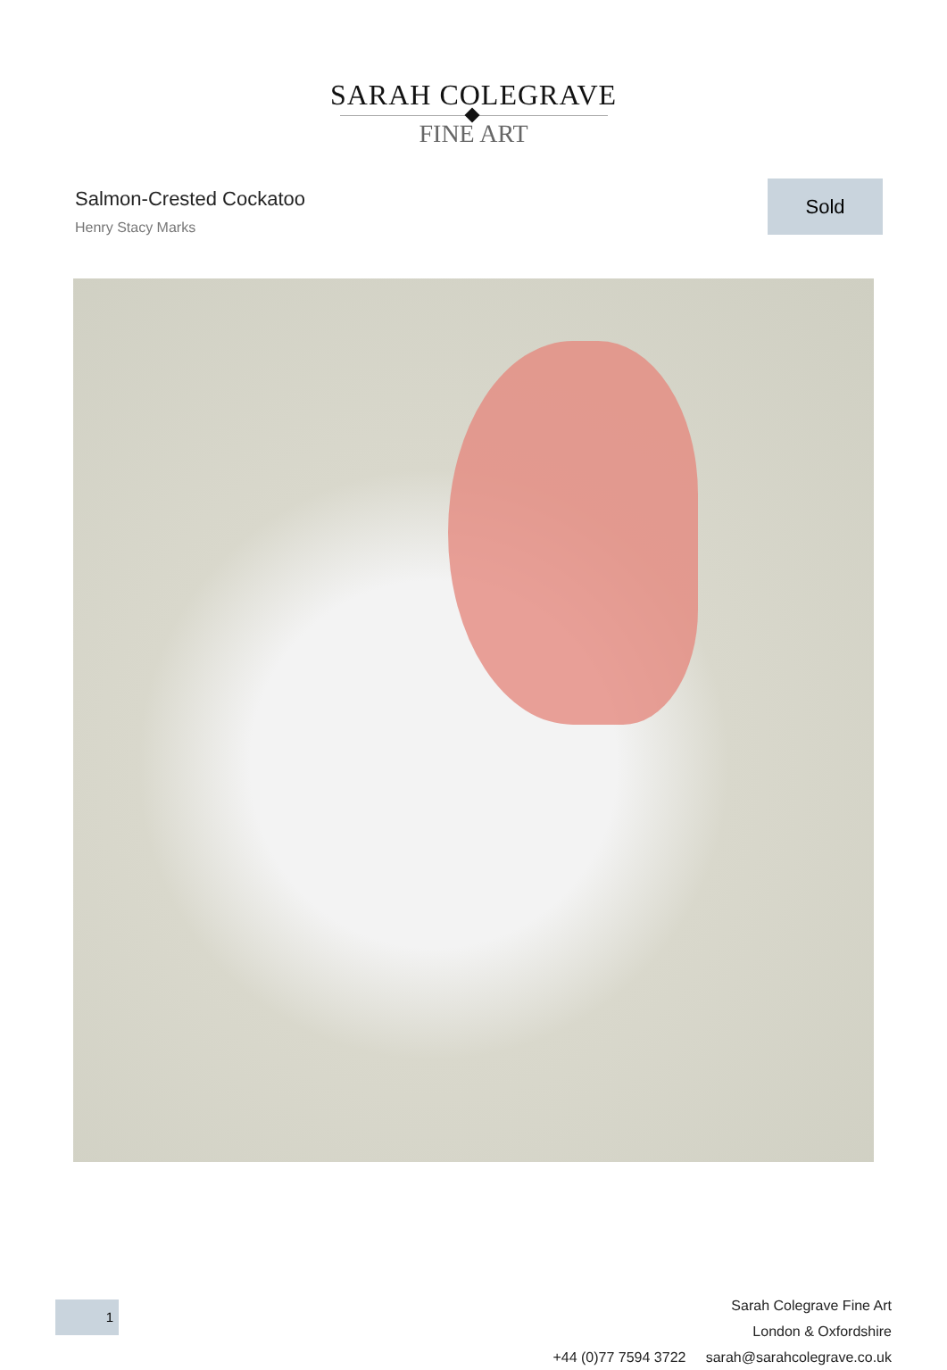SARAH COLEGRAVE
FINE ART
Salmon-Crested Cockatoo
Henry Stacy Marks
Sold
Sarah Colegrave Fine Art
London & Oxfordshire
+44 (0)77 7594 3722 sarah@sarahcolegrave.co.uk
1